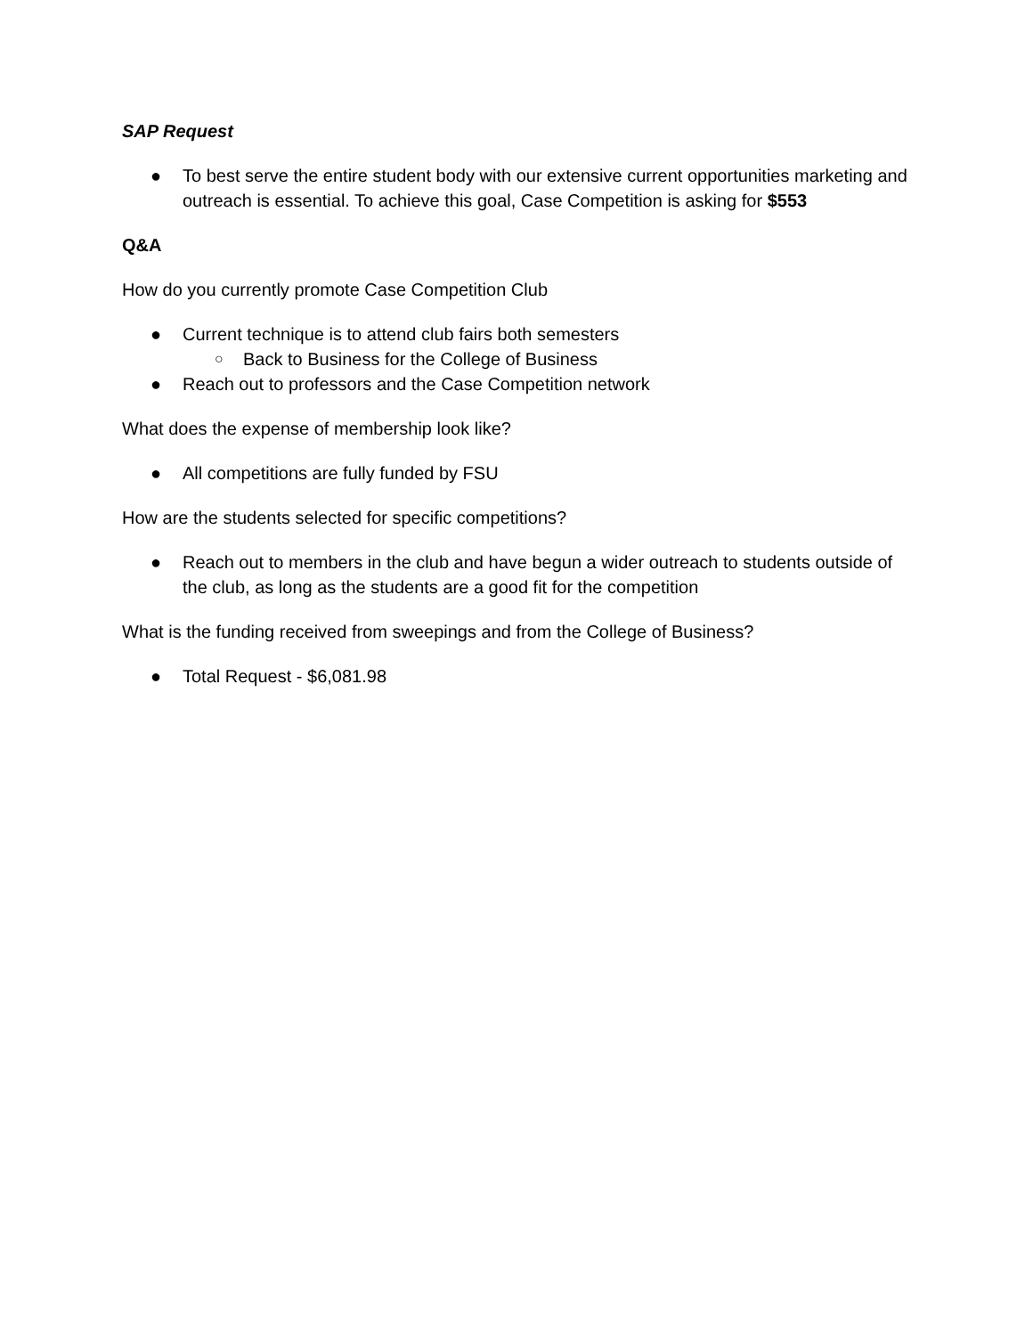SAP Request
● To best serve the entire student body with our extensive current opportunities marketing and outreach is essential. To achieve this goal, Case Competition is asking for $553
Q&A
How do you currently promote Case Competition Club
● Current technique is to attend club fairs both semesters
○ Back to Business for the College of Business
● Reach out to professors and the Case Competition network
What does the expense of membership look like?
● All competitions are fully funded by FSU
How are the students selected for specific competitions?
● Reach out to members in the club and have begun a wider outreach to students outside of the club, as long as the students are a good fit for the competition
What is the funding received from sweepings and from the College of Business?
● Total Request - $6,081.98